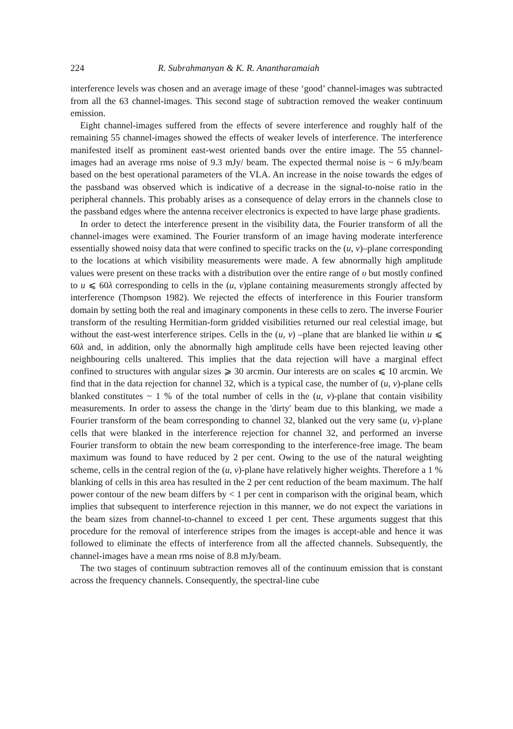224 R. Subrahmanyan & K. R. Anantharamaiah
interference levels was chosen and an average image of these ‘good’ channel-images was subtracted from all the 63 channel-images. This second stage of subtraction removed the weaker continuum emission.
Eight channel-images suffered from the effects of severe interference and roughly half of the remaining 55 channel-images showed the effects of weaker levels of interference. The interference manifested itself as prominent east-west oriented bands over the entire image. The 55 channel-images had an average rms noise of 9.3 mJy/ beam. The expected thermal noise is ~ 6 mJy/beam based on the best operational parameters of the VLA. An increase in the noise towards the edges of the passband was observed which is indicative of a decrease in the signal-to-noise ratio in the peripheral channels. This probably arises as a consequence of delay errors in the channels close to the passband edges where the antenna receiver electronics is expected to have large phase gradients.
In order to detect the interference present in the visibility data, the Fourier transform of all the channel-images were examined. The Fourier transform of an image having moderate interference essentially showed noisy data that were confined to specific tracks on the (u, v)–plane corresponding to the locations at which visibility measurements were made. A few abnormally high amplitude values were present on these tracks with a distribution over the entire range of υ but mostly confined to u ⩽ 60λ corresponding to cells in the (u, v)plane containing measurements strongly affected by interference (Thompson 1982). We rejected the effects of interference in this Fourier transform domain by setting both the real and imaginary components in these cells to zero. The inverse Fourier transform of the resulting Hermitian-form gridded visibilities returned our real celestial image, but without the east-west interference stripes. Cells in the (u, v) –plane that are blanked lie within u ⩽ 60λ and, in addition, only the abnormally high amplitude cells have been rejected leaving other neighbouring cells unaltered. This implies that the data rejection will have a marginal effect confined to structures with angular sizes ⩾ 30 arcmin. Our interests are on scales ⩽ 10 arcmin. We find that in the data rejection for channel 32, which is a typical case, the number of (u, v)-plane cells blanked constitutes ~ 1 % of the total number of cells in the (u, v)-plane that contain visibility measurements. In order to assess the change in the 'dirty' beam due to this blanking, we made a Fourier transform of the beam corresponding to channel 32, blanked out the very same (u, v)-plane cells that were blanked in the interference rejection for channel 32, and performed an inverse Fourier transform to obtain the new beam corresponding to the interference-free image. The beam maximum was found to have reduced by 2 per cent. Owing to the use of the natural weighting scheme, cells in the central region of the (u, v)-plane have relatively higher weights. Therefore a 1 % blanking of cells in this area has resulted in the 2 per cent reduction of the beam maximum. The half power contour of the new beam differs by < 1 per cent in comparison with the original beam, which implies that subsequent to interference rejection in this manner, we do not expect the variations in the beam sizes from channel-to-channel to exceed 1 per cent. These arguments suggest that this procedure for the removal of interference stripes from the images is accept-able and hence it was followed to eliminate the effects of interference from all the affected channels. Subsequently, the channel-images have a mean rms noise of 8.8 mJy/beam.
The two stages of continuum subtraction removes all of the continuum emission that is constant across the frequency channels. Consequently, the spectral-line cube